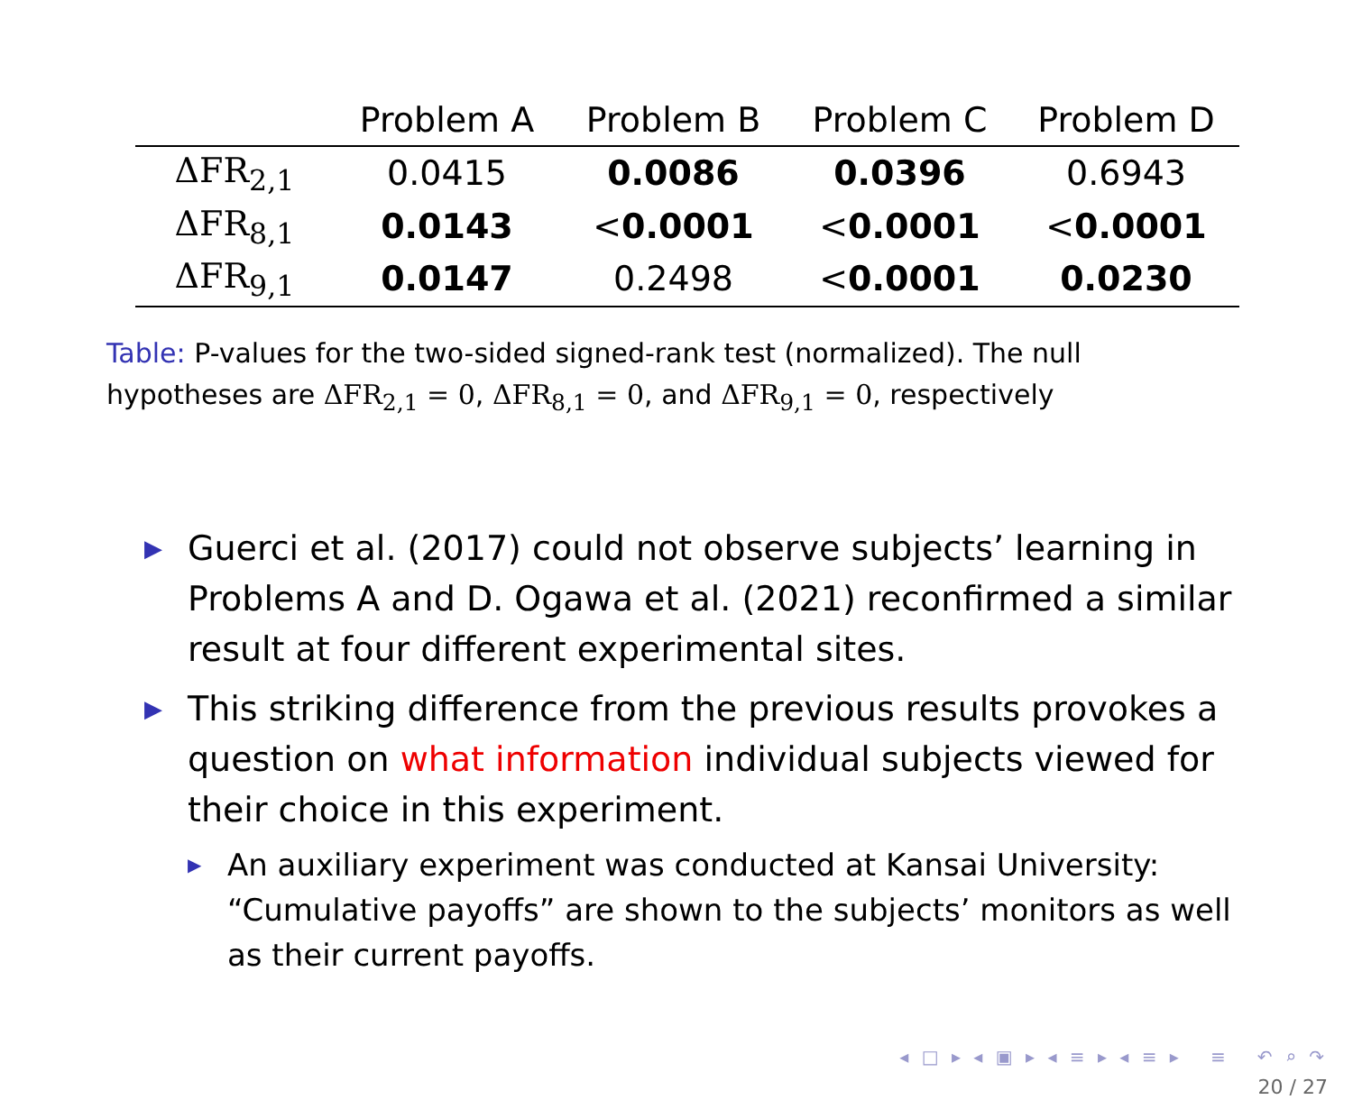| | Problem A | Problem B | Problem C | Problem D |
| --- | --- | --- | --- | --- |
| ΔFR<sub>2,1</sub> | 0.0415 | 0.0086 | 0.0396 | 0.6943 |
| ΔFR<sub>8,1</sub> | 0.0143 | < 0.0001 | < 0.0001 | < 0.0001 |
| ΔFR<sub>9,1</sub> | 0.0147 | 0.2498 | < 0.0001 | 0.0230 |
Table: P-values for the two-sided signed-rank test (normalized). The null hypotheses are ΔFR<sub>2,1</sub> = 0, ΔFR<sub>8,1</sub> = 0, and ΔFR<sub>9,1</sub> = 0, respectively
▶
Guerci et al. (2017) could not observe subjects’ learning in Problems A and D. Ogawa et al. (2021) reconfirmed a similar result at four different experimental sites.
▶
This striking difference from the previous results provokes a question on what information individual subjects viewed for their choice in this experiment.
▶
An auxiliary experiment was conducted at Kansai University: “Cumulative payoffs” are shown to the subjects’ monitors as well as their current payoffs.
◂ □ ▸ ◂ ▣ ▸ ◂ ≡ ▸ ◂ ≡ ▸ ≡ ↶ ⌕ ↷
20 / 27